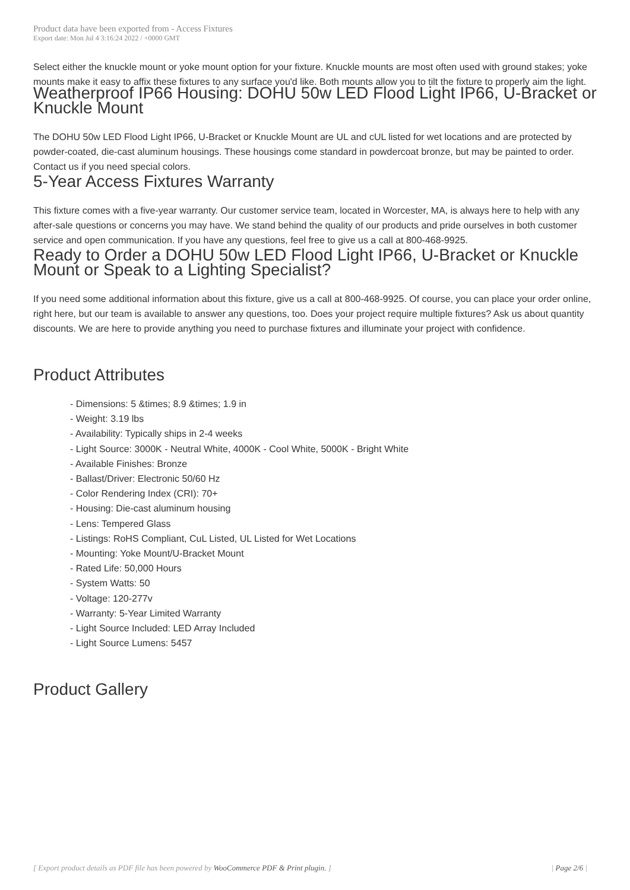Product data have been exported from - Access Fixtures
Export date: Mon Jul 4 3:16:24 2022 / +0000 GMT
Select either the knuckle mount or yoke mount option for your fixture. Knuckle mounts are most often used with ground stakes; yoke mounts make it easy to affix these fixtures to any surface you'd like. Both mounts allow you to tilt the fixture to properly aim the light.
Weatherproof IP66 Housing: DOHU 50w LED Flood Light IP66, U-Bracket or Knuckle Mount
The DOHU 50w LED Flood Light IP66, U-Bracket or Knuckle Mount are UL and cUL listed for wet locations and are protected by powder-coated, die-cast aluminum housings. These housings come standard in powdercoat bronze, but may be painted to order. Contact us if you need special colors.
5-Year Access Fixtures Warranty
This fixture comes with a five-year warranty. Our customer service team, located in Worcester, MA, is always here to help with any after-sale questions or concerns you may have. We stand behind the quality of our products and pride ourselves in both customer service and open communication. If you have any questions, feel free to give us a call at 800-468-9925.
Ready to Order a DOHU 50w LED Flood Light IP66, U-Bracket or Knuckle Mount or Speak to a Lighting Specialist?
If you need some additional information about this fixture, give us a call at 800-468-9925. Of course, you can place your order online, right here, but our team is available to answer any questions, too. Does your project require multiple fixtures? Ask us about quantity discounts. We are here to provide anything you need to purchase fixtures and illuminate your project with confidence.
Product Attributes
- Dimensions: 5 &times; 8.9 &times; 1.9 in
- Weight: 3.19 lbs
- Availability: Typically ships in 2-4 weeks
- Light Source: 3000K - Neutral White, 4000K - Cool White, 5000K - Bright White
- Available Finishes: Bronze
- Ballast/Driver: Electronic 50/60 Hz
- Color Rendering Index (CRI): 70+
- Housing: Die-cast aluminum housing
- Lens: Tempered Glass
- Listings: RoHS Compliant, CuL Listed, UL Listed for Wet Locations
- Mounting: Yoke Mount/U-Bracket Mount
- Rated Life: 50,000 Hours
- System Watts: 50
- Voltage: 120-277v
- Warranty: 5-Year Limited Warranty
- Light Source Included: LED Array Included
- Light Source Lumens: 5457
Product Gallery
[ Export product details as PDF file has been powered by WooCommerce PDF & Print plugin. ] | Page 2/6 |